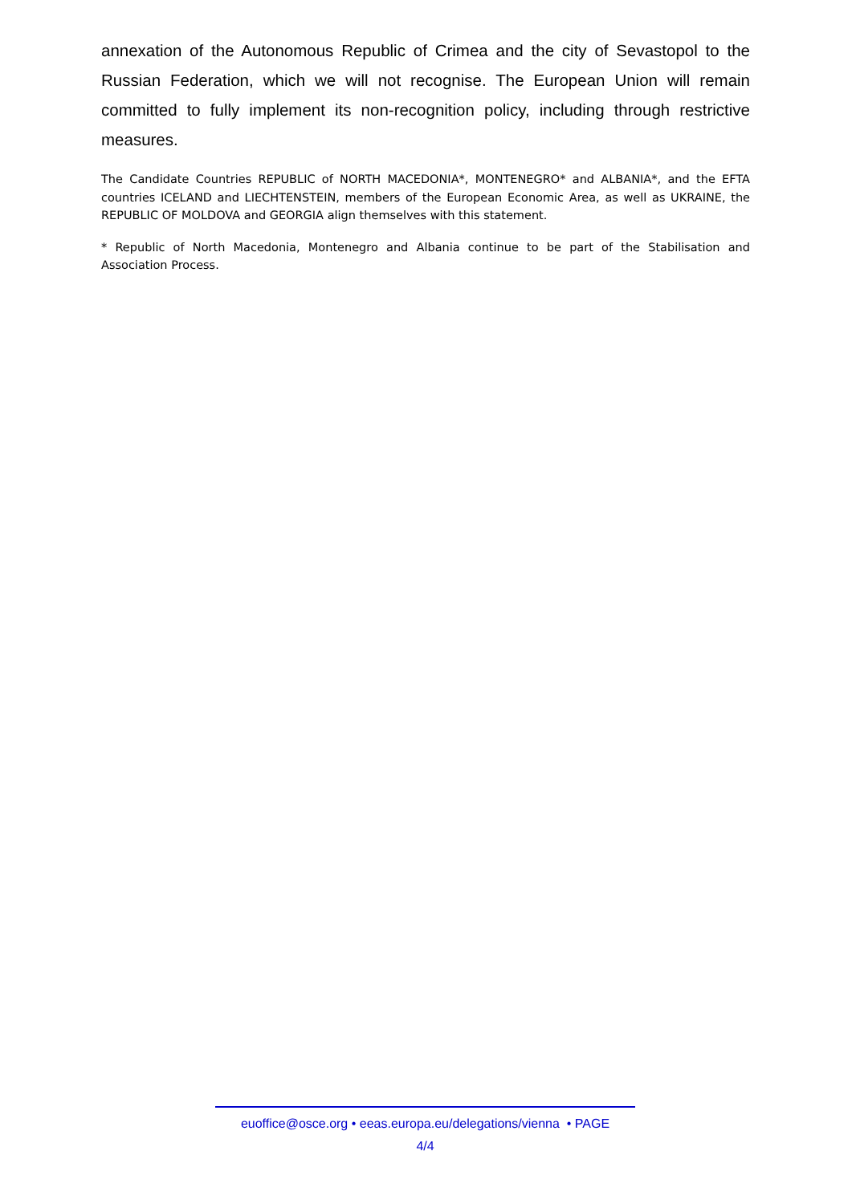annexation of the Autonomous Republic of Crimea and the city of Sevastopol to the Russian Federation, which we will not recognise. The European Union will remain committed to fully implement its non-recognition policy, including through restrictive measures.
The Candidate Countries REPUBLIC of NORTH MACEDONIA*, MONTENEGRO* and ALBANIA*, and the EFTA countries ICELAND and LIECHTENSTEIN, members of the European Economic Area, as well as UKRAINE, the REPUBLIC OF MOLDOVA and GEORGIA align themselves with this statement.
* Republic of North Macedonia, Montenegro and Albania continue to be part of the Stabilisation and Association Process.
euoffice@osce.org • eeas.europa.eu/delegations/vienna • PAGE
4/4